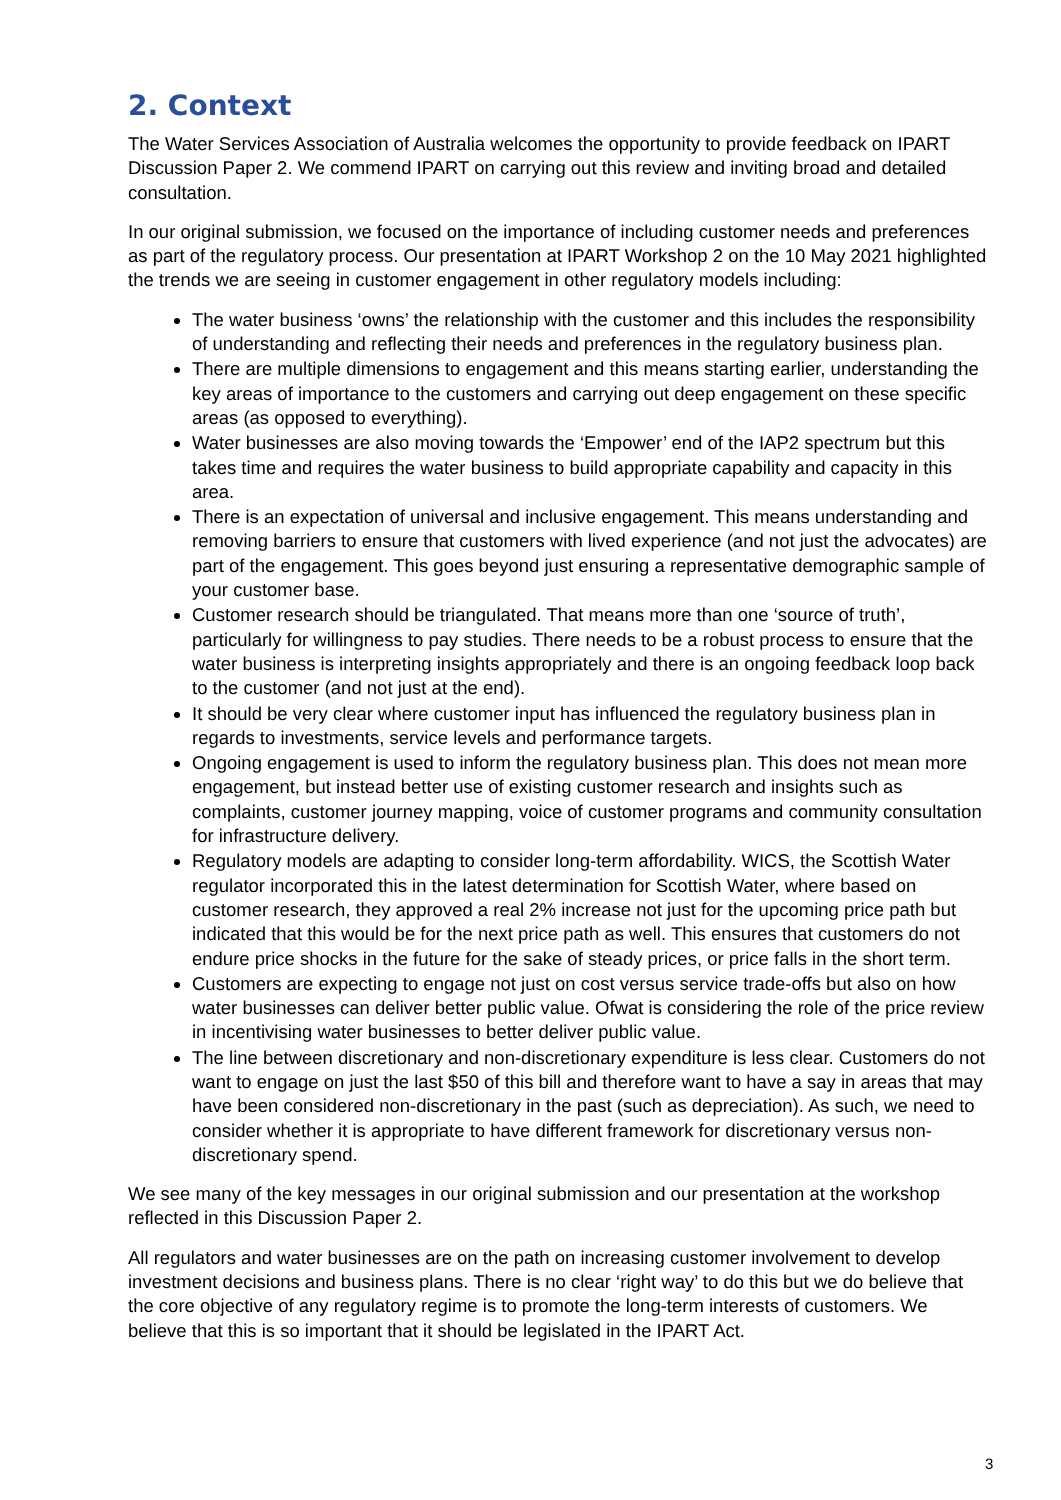2. Context
The Water Services Association of Australia welcomes the opportunity to provide feedback on IPART Discussion Paper 2. We commend IPART on carrying out this review and inviting broad and detailed consultation.
In our original submission, we focused on the importance of including customer needs and preferences as part of the regulatory process. Our presentation at IPART Workshop 2 on the 10 May 2021 highlighted the trends we are seeing in customer engagement in other regulatory models including:
The water business ‘owns’ the relationship with the customer and this includes the responsibility of understanding and reflecting their needs and preferences in the regulatory business plan.
There are multiple dimensions to engagement and this means starting earlier, understanding the key areas of importance to the customers and carrying out deep engagement on these specific areas (as opposed to everything).
Water businesses are also moving towards the ‘Empower’ end of the IAP2 spectrum but this takes time and requires the water business to build appropriate capability and capacity in this area.
There is an expectation of universal and inclusive engagement. This means understanding and removing barriers to ensure that customers with lived experience (and not just the advocates) are part of the engagement. This goes beyond just ensuring a representative demographic sample of your customer base.
Customer research should be triangulated. That means more than one ‘source of truth’, particularly for willingness to pay studies. There needs to be a robust process to ensure that the water business is interpreting insights appropriately and there is an ongoing feedback loop back to the customer (and not just at the end).
It should be very clear where customer input has influenced the regulatory business plan in regards to investments, service levels and performance targets.
Ongoing engagement is used to inform the regulatory business plan. This does not mean more engagement, but instead better use of existing customer research and insights such as complaints, customer journey mapping, voice of customer programs and community consultation for infrastructure delivery.
Regulatory models are adapting to consider long-term affordability. WICS, the Scottish Water regulator incorporated this in the latest determination for Scottish Water, where based on customer research, they approved a real 2% increase not just for the upcoming price path but indicated that this would be for the next price path as well. This ensures that customers do not endure price shocks in the future for the sake of steady prices, or price falls in the short term.
Customers are expecting to engage not just on cost versus service trade-offs but also on how water businesses can deliver better public value. Ofwat is considering the role of the price review in incentivising water businesses to better deliver public value.
The line between discretionary and non-discretionary expenditure is less clear. Customers do not want to engage on just the last $50 of this bill and therefore want to have a say in areas that may have been considered non-discretionary in the past (such as depreciation). As such, we need to consider whether it is appropriate to have different framework for discretionary versus non-discretionary spend.
We see many of the key messages in our original submission and our presentation at the workshop reflected in this Discussion Paper 2.
All regulators and water businesses are on the path on increasing customer involvement to develop investment decisions and business plans. There is no clear ‘right way’ to do this but we do believe that the core objective of any regulatory regime is to promote the long-term interests of customers. We believe that this is so important that it should be legislated in the IPART Act.
3